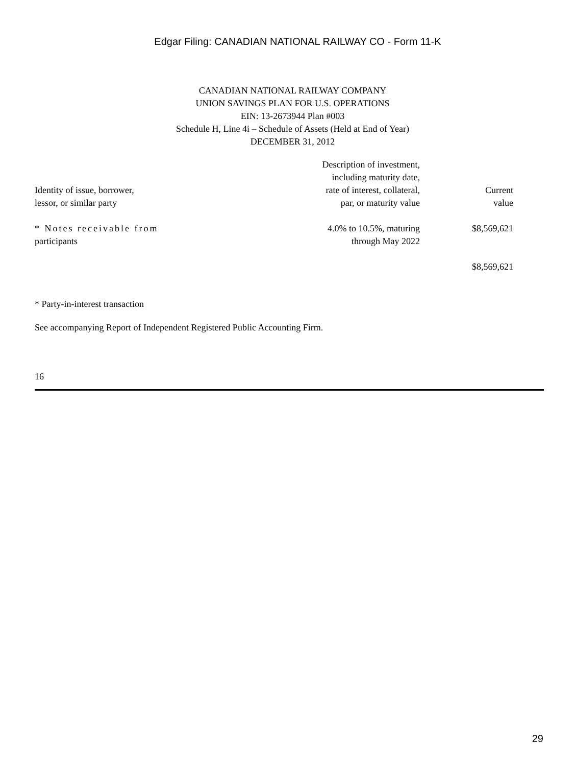Edgar Filing: CANADIAN NATIONAL RAILWAY CO - Form 11-K
CANADIAN NATIONAL RAILWAY COMPANY
UNION SAVINGS PLAN FOR U.S. OPERATIONS
EIN: 13-2673944 Plan #003
Schedule H, Line 4i – Schedule of Assets (Held at End of Year)
DECEMBER 31, 2012
| Identity of issue, borrower, lessor, or similar party | Description of investment, including maturity date, rate of interest, collateral, par, or maturity value | Current value |
| --- | --- | --- |
| * Notes receivable from participants | 4.0% to 10.5%, maturing through May 2022 | $8,569,621 |
| | | $8,569,621 |
* Party-in-interest transaction
See accompanying Report of Independent Registered Public Accounting Firm.
16
29